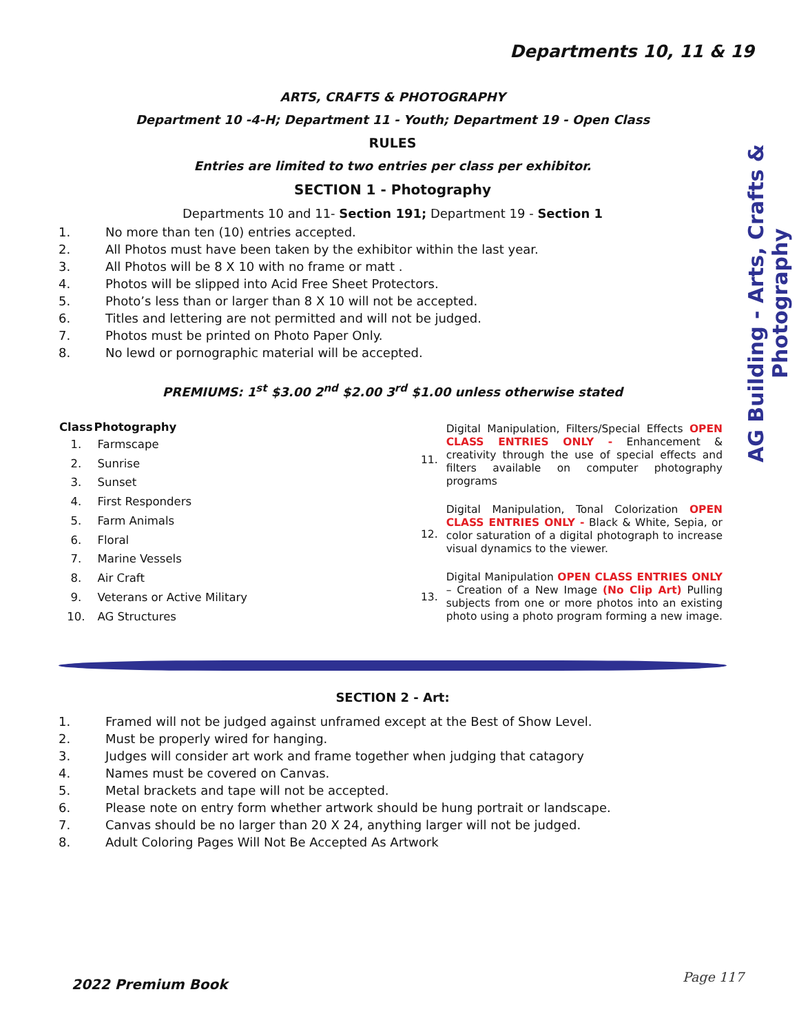Departments 10, 11 & 19
AG Building - Arts, Crafts & Photography
ARTS, CRAFTS & PHOTOGRAPHY
Department 10 -4-H; Department 11 - Youth; Department 19 - Open Class
RULES
Entries are limited to two entries per class per exhibitor.
SECTION 1 - Photography
Departments 10 and 11- Section 191; Department 19 - Section 1
1. No more than ten (10) entries accepted.
2. All Photos must have been taken by the exhibitor within the last year.
3. All Photos will be 8 X 10 with no frame or matt .
4. Photos will be slipped into Acid Free Sheet Protectors.
5. Photo’s less than or larger than 8 X 10 will not be accepted.
6. Titles and lettering are not permitted and will not be judged.
7. Photos must be printed on Photo Paper Only.
8. No lewd or pornographic material will be accepted.
PREMIUMS: 1<sup>st</sup> $3.00 2<sup>nd</sup> $2.00 3<sup>rd</sup> $1.00 unless otherwise stated
| Class | Photography |
| --- | --- |
| 1. | Farmscape |
| 2. | Sunrise |
| 3. | Sunset |
| 4. | First Responders |
| 5. | Farm Animals |
| 6. | Floral |
| 7. | Marine Vessels |
| 8. | Air Craft |
| 9. | Veterans or Active Military |
| 10. | AG Structures |
| 11. | Digital Manipulation, Filters/Special Effects OPEN CLASS ENTRIES ONLY - Enhancement & creativity through the use of special effects and filters available on computer photography programs |
| 12. | Digital Manipulation, Tonal Colorization OPEN CLASS ENTRIES ONLY - Black & White, Sepia, or color saturation of a digital photograph to increase visual dynamics to the viewer. |
| 13. | Digital Manipulation OPEN CLASS ENTRIES ONLY – Creation of a New Image (No Clip Art) Pulling subjects from one or more photos into an existing photo using a photo program forming a new image. |
SECTION 2 - Art:
1. Framed will not be judged against unframed except at the Best of Show Level.
2. Must be properly wired for hanging.
3. Judges will consider art work and frame together when judging that catagory
4. Names must be covered on Canvas.
5. Metal brackets and tape will not be accepted.
6. Please note on entry form whether artwork should be hung portrait or landscape.
7. Canvas should be no larger than 20 X 24, anything larger will not be judged.
8. Adult Coloring Pages Will Not Be Accepted As Artwork
2022 Premium Book Page 117